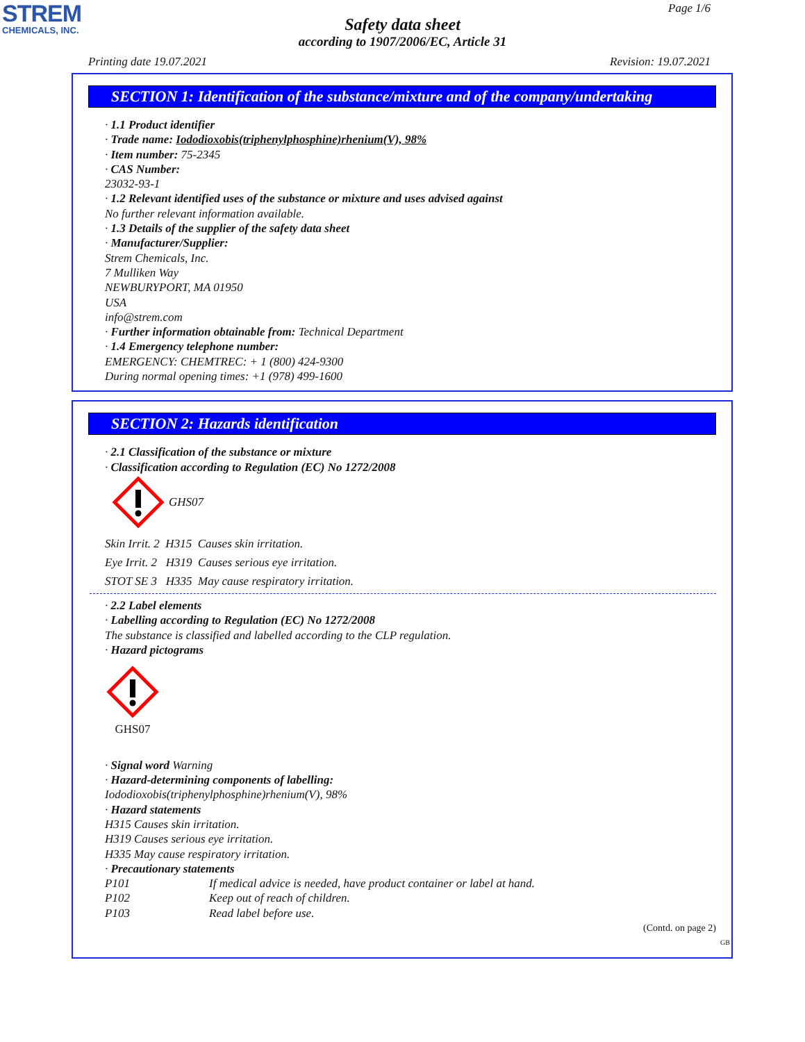STREM
CHEMICALS, INC.
Page 1/6
Safety data sheet
according to 1907/2006/EC, Article 31
Printing date 19.07.2021 Revision: 19.07.2021
SECTION 1: Identification of the substance/mixture and of the company/undertaking
· 1.1 Product identifier
· Trade name: Iododioxobis(triphenylphosphine)rhenium(V), 98%
· Item number: 75-2345
· CAS Number:
23032-93-1
· 1.2 Relevant identified uses of the substance or mixture and uses advised against
No further relevant information available.
· 1.3 Details of the supplier of the safety data sheet
· Manufacturer/Supplier:
Strem Chemicals, Inc.
7 Mulliken Way
NEWBURYPORT, MA 01950
USA
info@strem.com
· Further information obtainable from: Technical Department
· 1.4 Emergency telephone number:
EMERGENCY: CHEMTREC: + 1 (800) 424-9300
During normal opening times: +1 (978) 499-1600
SECTION 2: Hazards identification
· 2.1 Classification of the substance or mixture
· Classification according to Regulation (EC) No 1272/2008
GHS07
Skin Irrit. 2 H315 Causes skin irritation.
Eye Irrit. 2 H319 Causes serious eye irritation.
STOT SE 3 H335 May cause respiratory irritation.
· 2.2 Label elements
· Labelling according to Regulation (EC) No 1272/2008
The substance is classified and labelled according to the CLP regulation.
· Hazard pictograms
GHS07
· Signal word Warning
· Hazard-determining components of labelling:
Iododioxobis(triphenylphosphine)rhenium(V), 98%
· Hazard statements
H315 Causes skin irritation.
H319 Causes serious eye irritation.
H335 May cause respiratory irritation.
· Precautionary statements
P101 If medical advice is needed, have product container or label at hand.
P102 Keep out of reach of children.
P103 Read label before use.
(Contd. on page 2)
GB